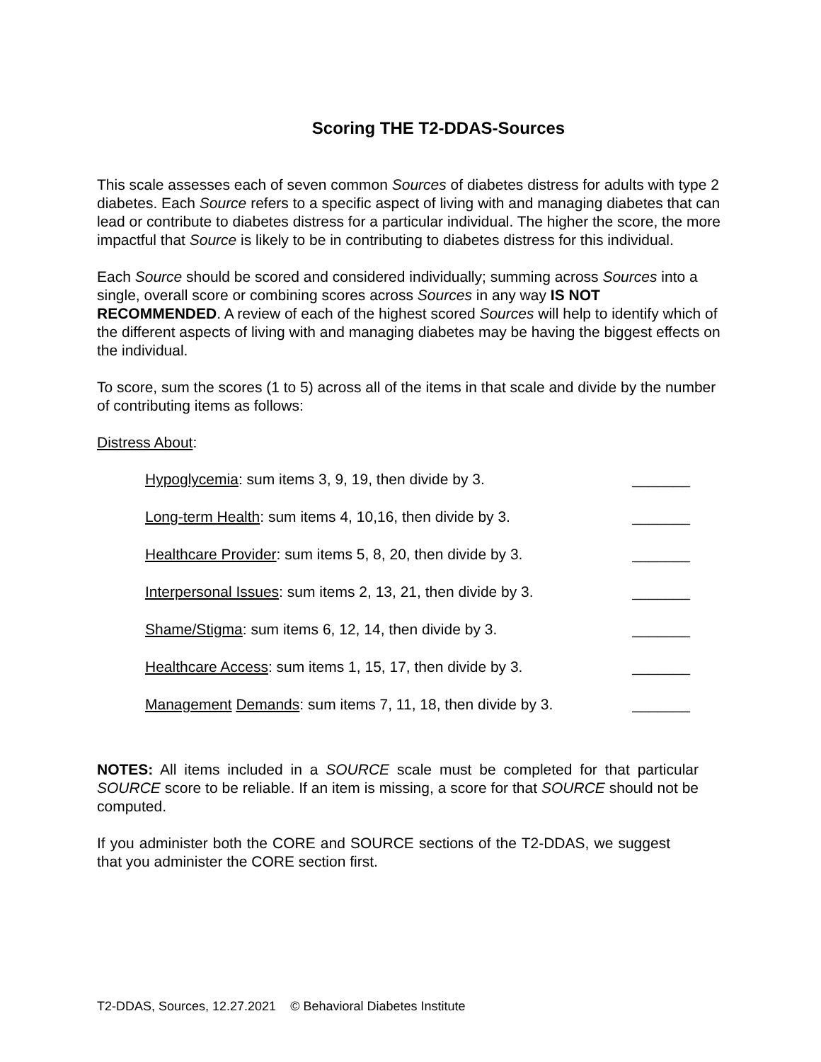Scoring THE T2-DDAS-Sources
This scale assesses each of seven common Sources of diabetes distress for adults with type 2 diabetes. Each Source refers to a specific aspect of living with and managing diabetes that can lead or contribute to diabetes distress for a particular individual. The higher the score, the more impactful that Source is likely to be in contributing to diabetes distress for this individual.
Each Source should be scored and considered individually; summing across Sources into a single, overall score or combining scores across Sources in any way IS NOT RECOMMENDED. A review of each of the highest scored Sources will help to identify which of the different aspects of living with and managing diabetes may be having the biggest effects on the individual.
To score, sum the scores (1 to 5) across all of the items in that scale and divide by the number of contributing items as follows:
Distress About:
Hypoglycemia: sum items 3, 9, 19, then divide by 3. _______
Long-term Health: sum items 4, 10,16, then divide by 3. _______
Healthcare Provider: sum items 5, 8, 20, then divide by 3. _______
Interpersonal Issues: sum items 2, 13, 21, then divide by 3. _______
Shame/Stigma: sum items 6, 12, 14, then divide by 3. _______
Healthcare Access: sum items 1, 15, 17, then divide by 3. _______
Management Demands: sum items 7, 11, 18, then divide by 3. _______
NOTES: All items included in a SOURCE scale must be completed for that particular SOURCE score to be reliable. If an item is missing, a score for that SOURCE should not be computed.
If you administer both the CORE and SOURCE sections of the T2-DDAS, we suggest that you administer the CORE section first.
T2-DDAS, Sources, 12.27.2021 © Behavioral Diabetes Institute